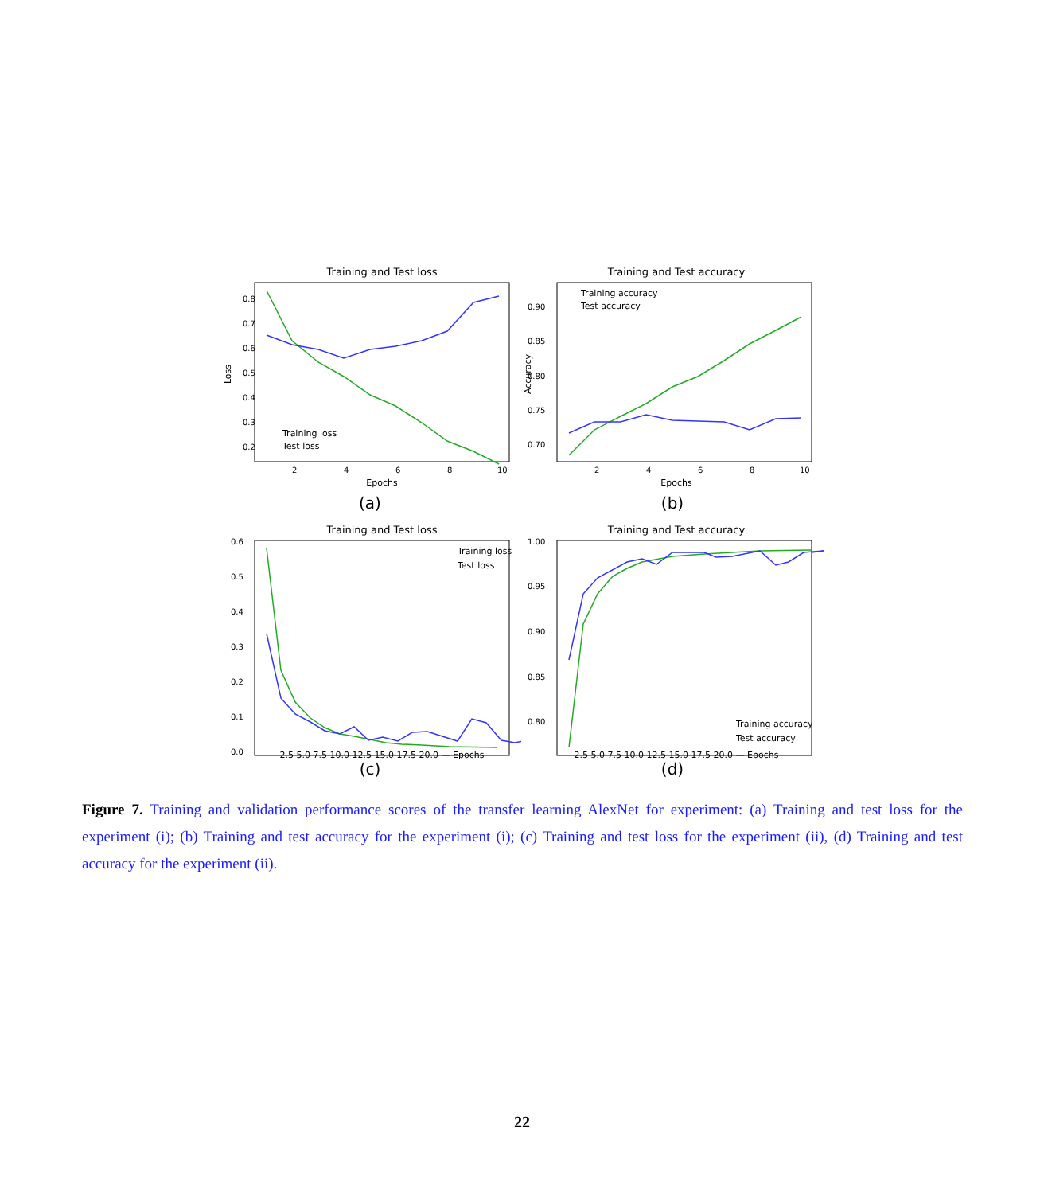Training and Test loss
0.8
0.7
0.6
0.5
0.4
0.3
0.2
2
4
6
8
10
Epochs
Loss
Training loss
Test loss
(a)
Training and Test accuracy
0.90
0.85
0.80
0.75
0.70
2
4
6
8
10
Epochs
Accuracy
Training accuracy
Test accuracy
(b)
Training and Test loss
0.6
0.5
0.4
0.3
0.2
0.1
0.0
2.5 5.0 7.5 10.0 12.5 15.0 17.5 20.0 — Epochs
Training loss
Test loss
(c)
Training and Test accuracy
1.00
0.95
0.90
0.85
0.80
2.5 5.0 7.5 10.0 12.5 15.0 17.5 20.0 — Epochs
Training accuracy
Test accuracy
(d)
Figure 7. Training and validation performance scores of the transfer learning AlexNet for experiment: (a) Training and test loss for the experiment (i); (b) Training and test accuracy for the experiment (i); (c) Training and test loss for the experiment (ii), (d) Training and test accuracy for the experiment (ii).
22